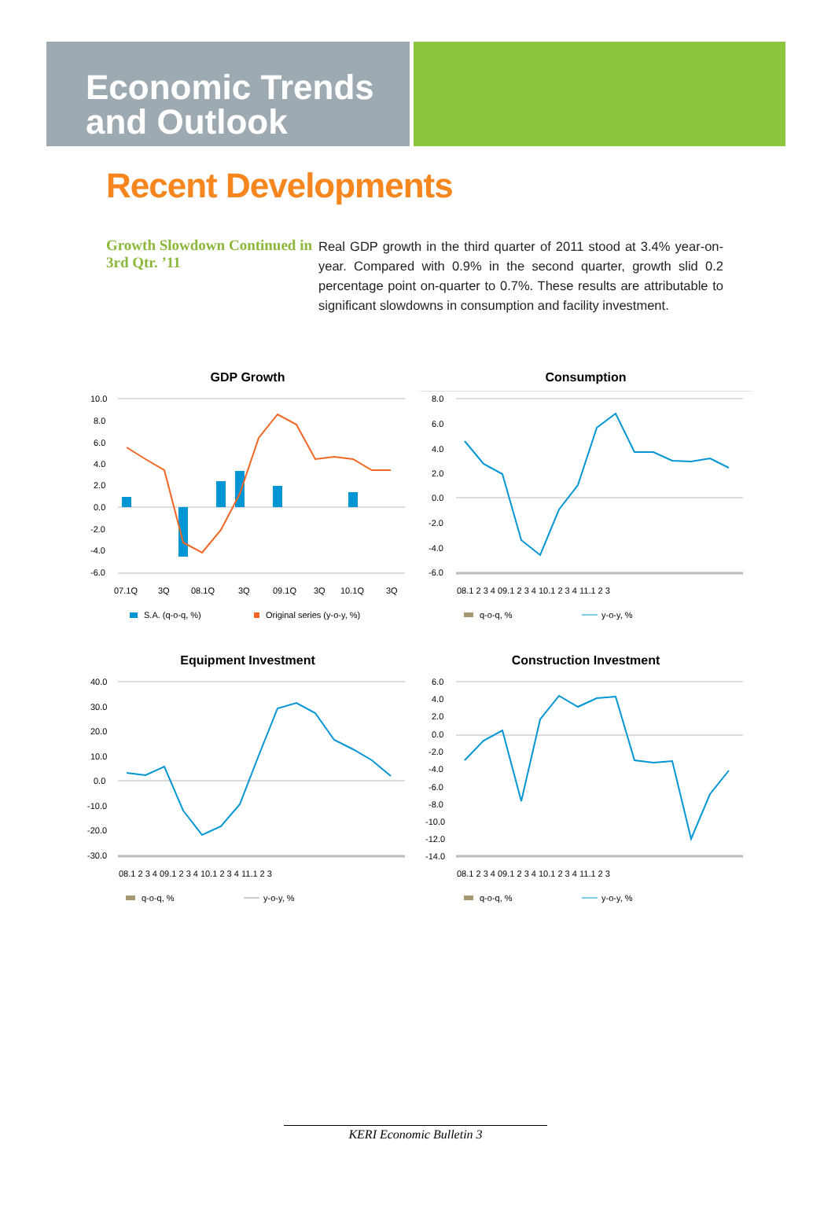Economic Trends
and Outlook
Recent Developments
Growth Slowdown Continued in 3rd Qtr. ’11
Real GDP growth in the third quarter of 2011 stood at 3.4% year-on-year. Compared with 0.9% in the second quarter, growth slid 0.2 percentage point on-quarter to 0.7%. These results are attributable to significant slowdowns in consumption and facility investment.
GDP Growth
10.0
8.0
6.0
4.0
2.0
0.0
-2.0
-4.0
-6.0
07.1Q
3Q
08.1Q
3Q
09.1Q
3Q
10.1Q
3Q
S.A. (q-o-q, %)
Original series (y-o-y, %)
Consumption
8.0
6.0
4.0
2.0
0.0
-2.0
-4.0
-6.0
08.1 2 3 4 09.1 2 3 4 10.1 2 3 4 11.1 2 3
q-o-q, %
y-o-y, %
Equipment Investment
40.0
30.0
20.0
10.0
0.0
-10.0
-20.0
-30.0
08.1 2 3 4 09.1 2 3 4 10.1 2 3 4 11.1 2 3
q-o-q, %
y-o-y, %
Construction Investment
6.0
4.0
2.0
0.0
-2.0
-4.0
-6.0
-8.0
-10.0
-12.0
-14.0
08.1 2 3 4 09.1 2 3 4 10.1 2 3 4 11.1 2 3
q-o-q, %
y-o-y, %
KERI Economic Bulletin 3